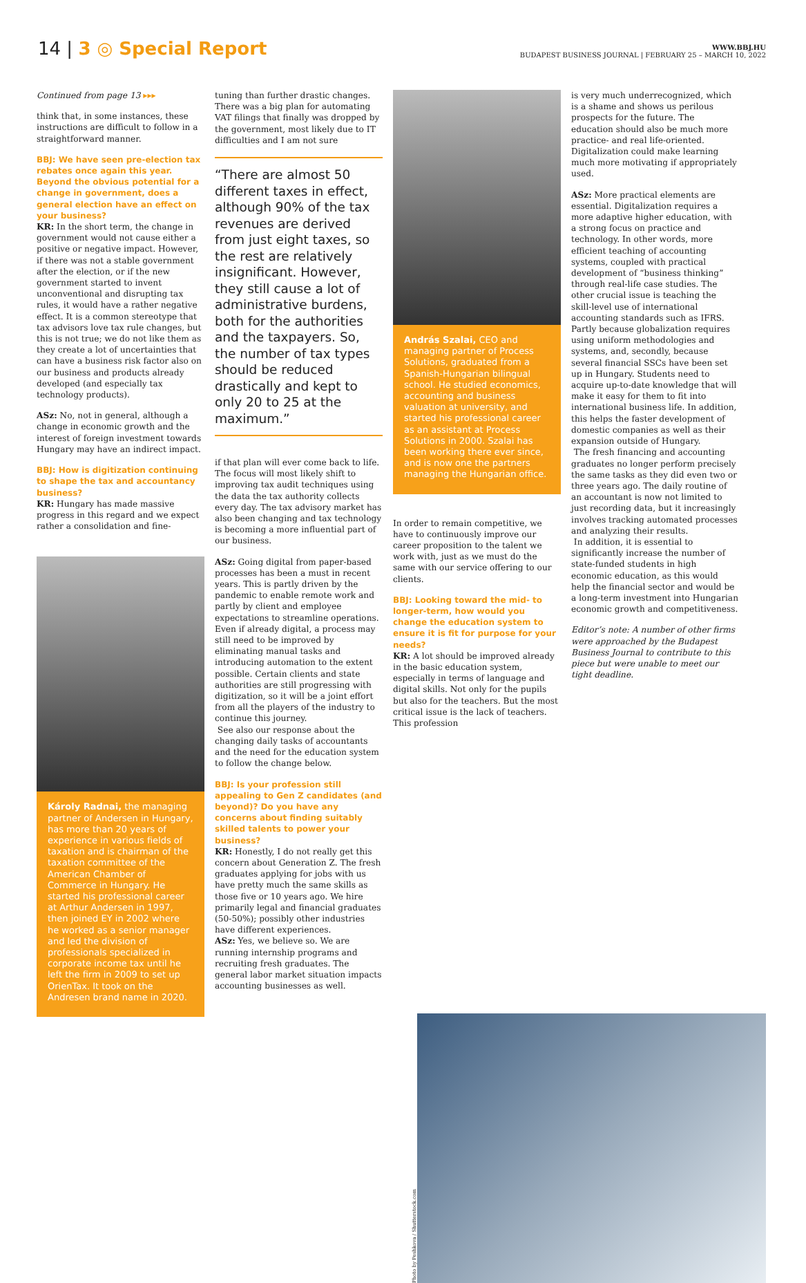14 | 3 ◎ Special Report
WWW.BBJ.HU
BUDAPEST BUSINESS JOURNAL | FEBRUARY 25 – MARCH 10, 2022
Continued from page 13 ▸▸▸
think that, in some instances, these instructions are difficult to follow in a straightforward manner.
BBJ: We have seen pre-election tax rebates once again this year. Beyond the obvious potential for a change in government, does a general election have an effect on your business?
KR: In the short term, the change in government would not cause either a positive or negative impact. However, if there was not a stable government after the election, or if the new government started to invent unconventional and disrupting tax rules, it would have a rather negative effect. It is a common stereotype that tax advisors love tax rule changes, but this is not true; we do not like them as they create a lot of uncertainties that can have a business risk factor also on our business and products already developed (and especially tax technology products).
ASz: No, not in general, although a change in economic growth and the interest of foreign investment towards Hungary may have an indirect impact.
BBJ: How is digitization continuing to shape the tax and accountancy business?
KR: Hungary has made massive progress in this regard and we expect rather a consolidation and fine-
Károly Radnai, the managing partner of Andersen in Hungary, has more than 20 years of experience in various fields of taxation and is chairman of the taxation committee of the American Chamber of Commerce in Hungary. He started his professional career at Arthur Andersen in 1997, then joined EY in 2002 where he worked as a senior manager and led the division of professionals specialized in corporate income tax until he left the firm in 2009 to set up OrienTax. It took on the Andresen brand name in 2020.
tuning than further drastic changes. There was a big plan for automating VAT filings that finally was dropped by the government, most likely due to IT difficulties and I am not sure
“There are almost 50 different taxes in effect, although 90% of the tax revenues are derived from just eight taxes, so the rest are relatively insignificant. However, they still cause a lot of administrative burdens, both for the authorities and the taxpayers. So, the number of tax types should be reduced drastically and kept to only 20 to 25 at the maximum.”
if that plan will ever come back to life. The focus will most likely shift to improving tax audit techniques using the data the tax authority collects every day. The tax advisory market has also been changing and tax technology is becoming a more influential part of our business.
ASz: Going digital from paper-based processes has been a must in recent years. This is partly driven by the pandemic to enable remote work and partly by client and employee expectations to streamline operations. Even if already digital, a process may still need to be improved by eliminating manual tasks and introducing automation to the extent possible. Certain clients and state authorities are still progressing with digitization, so it will be a joint effort from all the players of the industry to continue this journey.
See also our response about the changing daily tasks of accountants and the need for the education system to follow the change below.
BBJ: Is your profession still appealing to Gen Z candidates (and beyond)? Do you have any concerns about finding suitably skilled talents to power your business?
KR: Honestly, I do not really get this concern about Generation Z. The fresh graduates applying for jobs with us have pretty much the same skills as those five or 10 years ago. We hire primarily legal and financial graduates (50-50%); possibly other industries have different experiences.
ASz: Yes, we believe so. We are running internship programs and recruiting fresh graduates. The general labor market situation impacts accounting businesses as well.
András Szalai, CEO and managing partner of Process Solutions, graduated from a Spanish-Hungarian bilingual school. He studied economics, accounting and business valuation at university, and started his professional career as an assistant at Process Solutions in 2000. Szalai has been working there ever since, and is now one the partners managing the Hungarian office.
In order to remain competitive, we have to continuously improve our career proposition to the talent we work with, just as we must do the same with our service offering to our clients.
BBJ: Looking toward the mid- to longer-term, how would you change the education system to ensure it is fit for purpose for your needs?
KR: A lot should be improved already in the basic education system, especially in terms of language and digital skills. Not only for the pupils but also for the teachers. But the most critical issue is the lack of teachers. This profession
is very much underrecognized, which is a shame and shows us perilous prospects for the future. The education should also be much more practice- and real life-oriented. Digitalization could make learning much more motivating if appropriately used.
ASz: More practical elements are essential. Digitalization requires a more adaptive higher education, with a strong focus on practice and technology. In other words, more efficient teaching of accounting systems, coupled with practical development of “business thinking” through real-life case studies. The other crucial issue is teaching the skill-level use of international accounting standards such as IFRS. Partly because globalization requires using uniform methodologies and systems, and, secondly, because several financial SSCs have been set up in Hungary. Students need to acquire up-to-date knowledge that will make it easy for them to fit into international business life. In addition, this helps the faster development of domestic companies as well as their expansion outside of Hungary.
The fresh financing and accounting graduates no longer perform precisely the same tasks as they did even two or three years ago. The daily routine of an accountant is now not limited to just recording data, but it increasingly involves tracking automated processes and analyzing their results.
In addition, it is essential to significantly increase the number of state-funded students in high economic education, as this would help the financial sector and would be a long-term investment into Hungarian economic growth and competitiveness.
Editor’s note: A number of other firms were approached by the Budapest Business Journal to contribute to this piece but were unable to meet our tight deadline.
Photo by Peshkova / Shutterstock.com